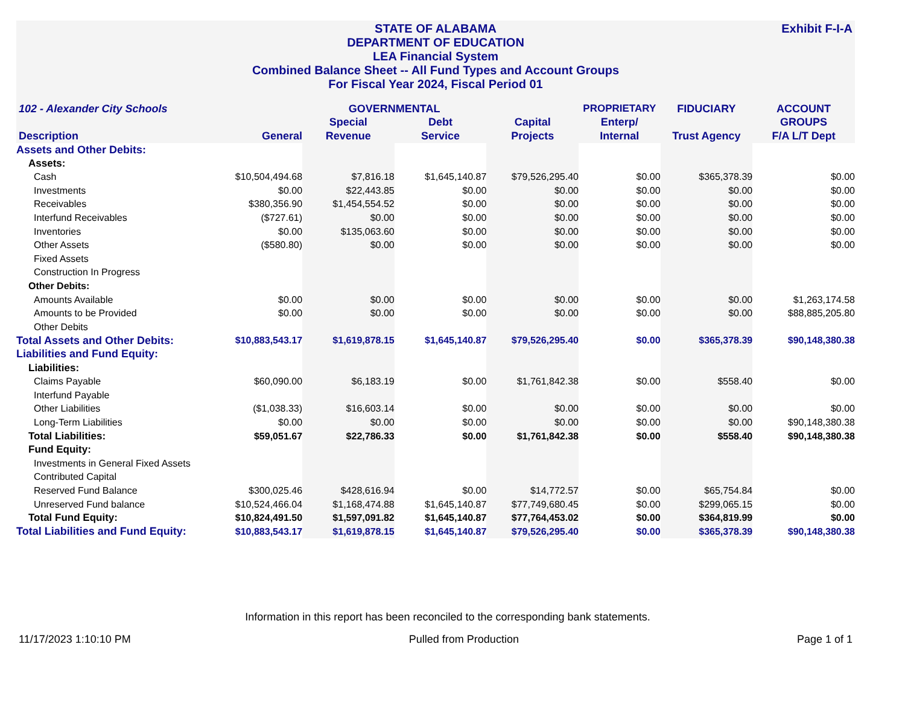Exhibit F-I-A
STATE OF ALABAMA
DEPARTMENT OF EDUCATION
LEA Financial System
Combined Balance Sheet -- All Fund Types and Account Groups
For Fiscal Year 2024, Fiscal Period 01
| 102 - Alexander City Schools | | GOVERNMENTAL | | | PROPRIETARY | FIDUCIARY | ACCOUNT |
| --- | --- | --- | --- | --- | --- | --- | --- |
| | | Special | Debt | Capital | Enterp/ | | GROUPS |
| Description | General | Revenue | Service | Projects | Internal | Trust Agency | F/A L/T Dept |
| Assets and Other Debits: | | | | | | | |
| Assets: | | | | | | | |
| Cash | $10,504,494.68 | $7,816.18 | $1,645,140.87 | $79,526,295.40 | $0.00 | $365,378.39 | $0.00 |
| Investments | $0.00 | $22,443.85 | $0.00 | $0.00 | $0.00 | $0.00 | $0.00 |
| Receivables | $380,356.90 | $1,454,554.52 | $0.00 | $0.00 | $0.00 | $0.00 | $0.00 |
| Interfund Receivables | ($727.61) | $0.00 | $0.00 | $0.00 | $0.00 | $0.00 | $0.00 |
| Inventories | $0.00 | $135,063.60 | $0.00 | $0.00 | $0.00 | $0.00 | $0.00 |
| Other Assets | ($580.80) | $0.00 | $0.00 | $0.00 | $0.00 | $0.00 | $0.00 |
| Fixed Assets | | | | | | | |
| Construction In Progress | | | | | | | |
| Other Debits: | | | | | | | |
| Amounts Available | $0.00 | $0.00 | $0.00 | $0.00 | $0.00 | $0.00 | $1,263,174.58 |
| Amounts to be Provided | $0.00 | $0.00 | $0.00 | $0.00 | $0.00 | $0.00 | $88,885,205.80 |
| Other Debits | | | | | | | |
| Total Assets and Other Debits: | $10,883,543.17 | $1,619,878.15 | $1,645,140.87 | $79,526,295.40 | $0.00 | $365,378.39 | $90,148,380.38 |
| Liabilities and Fund Equity: | | | | | | | |
| Liabilities: | | | | | | | |
| Claims Payable | $60,090.00 | $6,183.19 | $0.00 | $1,761,842.38 | $0.00 | $558.40 | $0.00 |
| Interfund Payable | | | | | | | |
| Other Liabilities | ($1,038.33) | $16,603.14 | $0.00 | $0.00 | $0.00 | $0.00 | $0.00 |
| Long-Term Liabilities | $0.00 | $0.00 | $0.00 | $0.00 | $0.00 | $0.00 | $90,148,380.38 |
| Total Liabilities: | $59,051.67 | $22,786.33 | $0.00 | $1,761,842.38 | $0.00 | $558.40 | $90,148,380.38 |
| Fund Equity: | | | | | | | |
| Investments in General Fixed Assets | | | | | | | |
| Contributed Capital | | | | | | | |
| Reserved Fund Balance | $300,025.46 | $428,616.94 | $0.00 | $14,772.57 | $0.00 | $65,754.84 | $0.00 |
| Unreserved Fund balance | $10,524,466.04 | $1,168,474.88 | $1,645,140.87 | $77,749,680.45 | $0.00 | $299,065.15 | $0.00 |
| Total Fund Equity: | $10,824,491.50 | $1,597,091.82 | $1,645,140.87 | $77,764,453.02 | $0.00 | $364,819.99 | $0.00 |
| Total Liabilities and Fund Equity: | $10,883,543.17 | $1,619,878.15 | $1,645,140.87 | $79,526,295.40 | $0.00 | $365,378.39 | $90,148,380.38 |
Information in this report has been reconciled to the corresponding bank statements.
11/17/2023 1:10:10 PM Pulled from Production Page 1 of 1